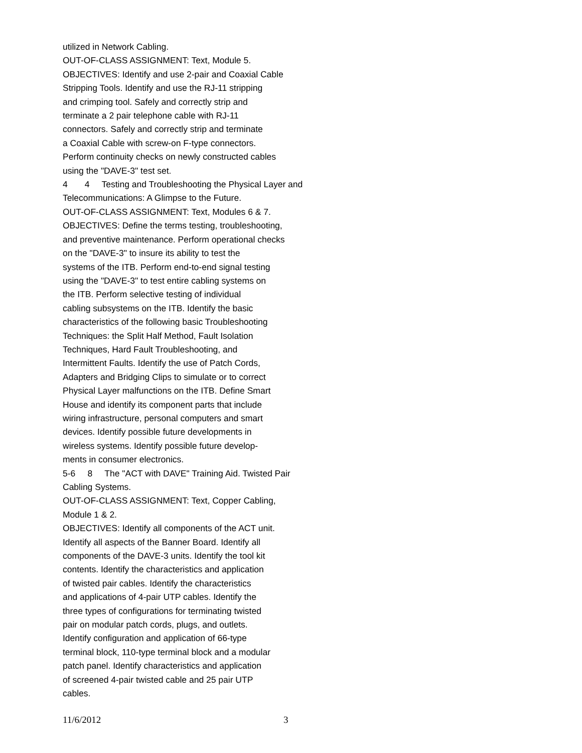utilized in Network Cabling. OUT-OF-CLASS ASSIGNMENT: Text, Module 5. OBJECTIVES: Identify and use 2-pair and Coaxial Cable Stripping Tools. Identify and use the RJ-11 stripping and crimping tool. Safely and correctly strip and terminate a 2 pair telephone cable with RJ-11 connectors. Safely and correctly strip and terminate a Coaxial Cable with screw-on F-type connectors. Perform continuity checks on newly constructed cables using the "DAVE-3" test set. 4 4 Testing and Troubleshooting the Physical Layer and Telecommunications: A Glimpse to the Future. OUT-OF-CLASS ASSIGNMENT: Text, Modules 6 & 7. OBJECTIVES: Define the terms testing, troubleshooting, and preventive maintenance. Perform operational checks on the "DAVE-3" to insure its ability to test the systems of the ITB. Perform end-to-end signal testing using the "DAVE-3" to test entire cabling systems on the ITB. Perform selective testing of individual cabling subsystems on the ITB. Identify the basic characteristics of the following basic Troubleshooting Techniques: the Split Half Method, Fault Isolation Techniques, Hard Fault Troubleshooting, and Intermittent Faults. Identify the use of Patch Cords, Adapters and Bridging Clips to simulate or to correct Physical Layer malfunctions on the ITB. Define Smart House and identify its component parts that include wiring infrastructure, personal computers and smart devices. Identify possible future developments in wireless systems. Identify possible future develop- ments in consumer electronics. 5-6 8 The "ACT with DAVE" Training Aid. Twisted Pair Cabling Systems. OUT-OF-CLASS ASSIGNMENT: Text, Copper Cabling, Module 1 & 2. OBJECTIVES: Identify all components of the ACT unit. Identify all aspects of the Banner Board. Identify all components of the DAVE-3 units. Identify the tool kit contents. Identify the characteristics and application of twisted pair cables. Identify the characteristics and applications of 4-pair UTP cables. Identify the three types of configurations for terminating twisted pair on modular patch cords, plugs, and outlets. Identify configuration and application of 66-type terminal block, 110-type terminal block and a modular patch panel. Identify characteristics and application of screened 4-pair twisted cable and 25 pair UTP cables.
11/6/2012 3